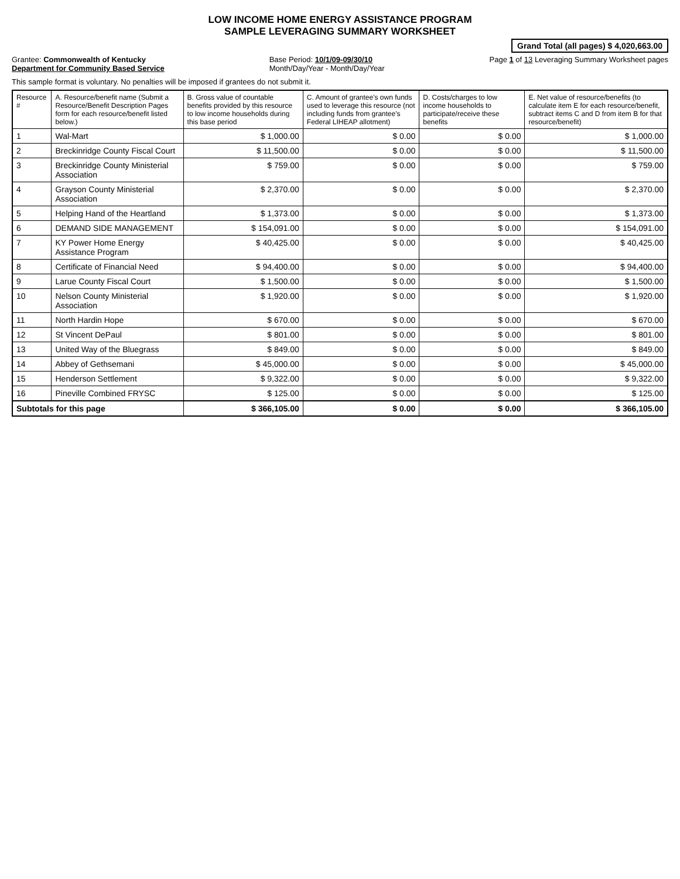LOW INCOME HOME ENERGY ASSISTANCE PROGRAM
SAMPLE LEVERAGING SUMMARY WORKSHEET
Grand Total (all pages) $ 4,020,663.00
Grantee: Commonwealth of Kentucky
Department for Community Based Service
Base Period: 10/1/09-09/30/10
Month/Day/Year - Month/Day/Year
Page 1 of 13 Leveraging Summary Worksheet pages
This sample format is voluntary. No penalties will be imposed if grantees do not submit it.
| Resource # | A. Resource/benefit name (Submit a Resource/Benefit Description Pages form for each resource/benefit listed below.) | B. Gross value of countable benefits provided by this resource to low income households during this base period | C. Amount of grantee's own funds used to leverage this resource (not including funds from grantee's Federal LIHEAP allotment) | D. Costs/charges to low income households to participate/receive these benefits | E. Net value of resource/benefits (to calculate item E for each resource/benefit, subtract items C and D from item B for that resource/benefit) |
| --- | --- | --- | --- | --- | --- |
| 1 | Wal-Mart | $ 1,000.00 | $ 0.00 | $ 0.00 | $ 1,000.00 |
| 2 | Breckinridge County Fiscal Court | $ 11,500.00 | $ 0.00 | $ 0.00 | $ 11,500.00 |
| 3 | Breckinridge County Ministerial Association | $ 759.00 | $ 0.00 | $ 0.00 | $ 759.00 |
| 4 | Grayson County Ministerial Association | $ 2,370.00 | $ 0.00 | $ 0.00 | $ 2,370.00 |
| 5 | Helping Hand of the Heartland | $ 1,373.00 | $ 0.00 | $ 0.00 | $ 1,373.00 |
| 6 | DEMAND SIDE MANAGEMENT | $ 154,091.00 | $ 0.00 | $ 0.00 | $ 154,091.00 |
| 7 | KY Power Home Energy Assistance Program | $ 40,425.00 | $ 0.00 | $ 0.00 | $ 40,425.00 |
| 8 | Certificate of Financial Need | $ 94,400.00 | $ 0.00 | $ 0.00 | $ 94,400.00 |
| 9 | Larue County Fiscal Court | $ 1,500.00 | $ 0.00 | $ 0.00 | $ 1,500.00 |
| 10 | Nelson County Ministerial Association | $ 1,920.00 | $ 0.00 | $ 0.00 | $ 1,920.00 |
| 11 | North Hardin Hope | $ 670.00 | $ 0.00 | $ 0.00 | $ 670.00 |
| 12 | St Vincent DePaul | $ 801.00 | $ 0.00 | $ 0.00 | $ 801.00 |
| 13 | United Way of the Bluegrass | $ 849.00 | $ 0.00 | $ 0.00 | $ 849.00 |
| 14 | Abbey of Gethsemani | $ 45,000.00 | $ 0.00 | $ 0.00 | $ 45,000.00 |
| 15 | Henderson Settlement | $ 9,322.00 | $ 0.00 | $ 0.00 | $ 9,322.00 |
| 16 | Pineville Combined FRYSC | $ 125.00 | $ 0.00 | $ 0.00 | $ 125.00 |
| Subtotals for this page | | $ 366,105.00 | $ 0.00 | $ 0.00 | $ 366,105.00 |